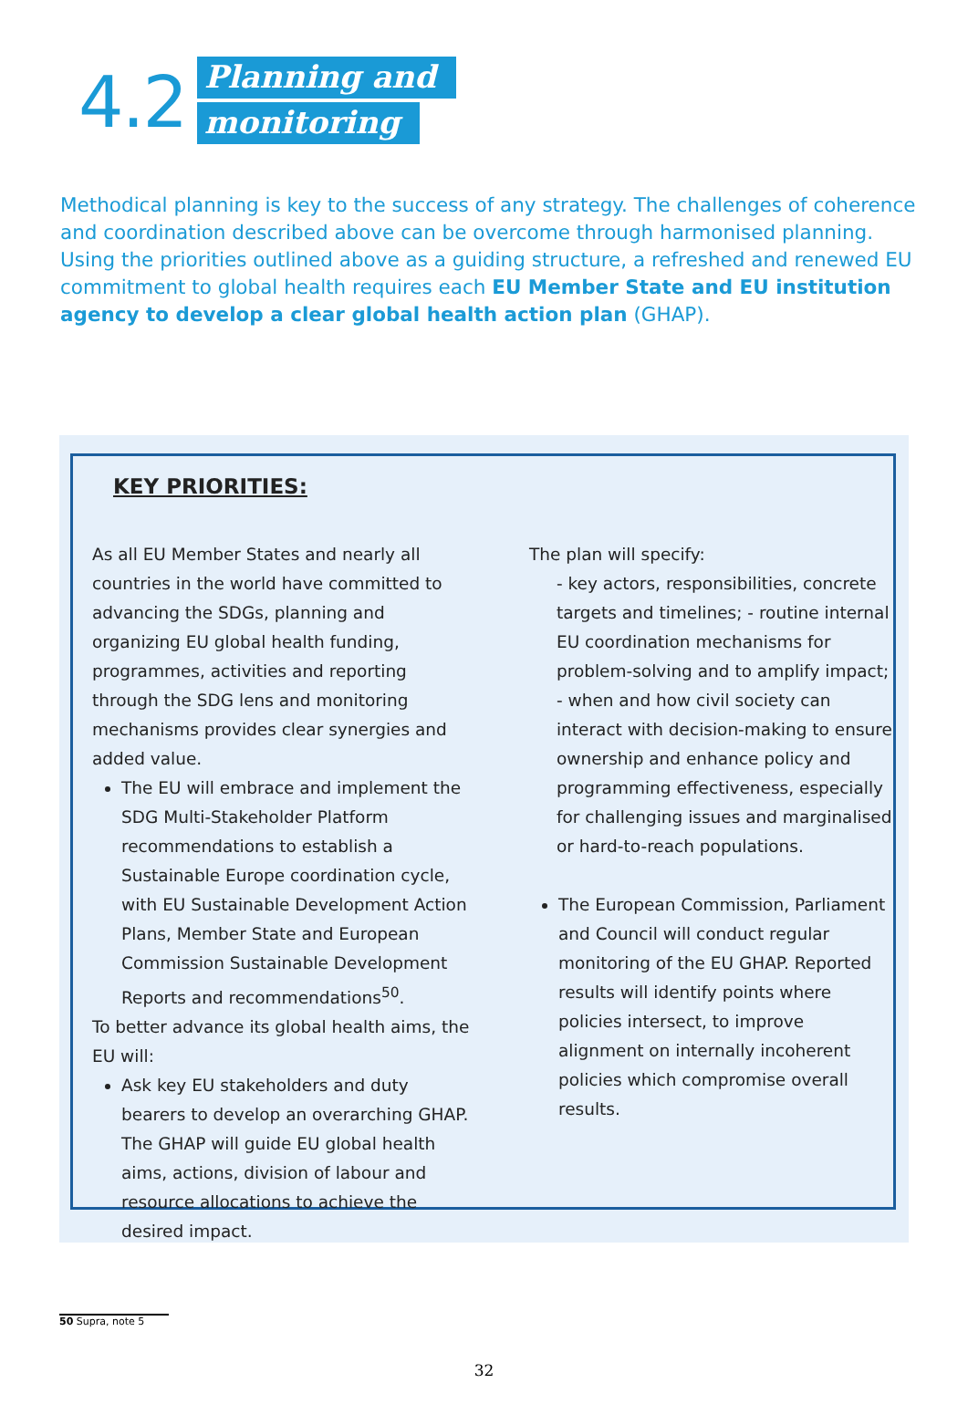4.2
Planning and
monitoring
Methodical planning is key to the success of any strategy. The challenges of coherence and coordination described above can be overcome through harmonised planning. Using the priorities outlined above as a guiding structure, a refreshed and renewed EU commitment to global health requires each EU Member State and EU institution agency to develop a clear global health action plan (GHAP).
KEY PRIORITIES:
As all EU Member States and nearly all countries in the world have committed to advancing the SDGs, planning and organizing EU global health funding, programmes, activities and reporting through the SDG lens and monitoring mechanisms provides clear synergies and added value.
The EU will embrace and implement the SDG Multi-Stakeholder Platform recommendations to establish a Sustainable Europe coordination cycle, with EU Sustainable Development Action Plans, Member State and European Commission Sustainable Development Reports and recommendations<sup>50</sup>.
To better advance its global health aims, the EU will:
Ask key EU stakeholders and duty bearers to develop an overarching GHAP. The GHAP will guide EU global health aims, actions, division of labour and resource allocations to achieve the desired impact.
The plan will specify:
- key actors, responsibilities, concrete targets and timelines; - routine internal EU coordination mechanisms for problem-solving and to amplify impact; - when and how civil society can interact with decision-making to ensure ownership and enhance policy and programming effectiveness, especially for challenging issues and marginalised or hard-to-reach populations.
The European Commission, Parliament and Council will conduct regular monitoring of the EU GHAP. Reported results will identify points where policies intersect, to improve alignment on internally incoherent policies which compromise overall results.
50 Supra, note 5
32